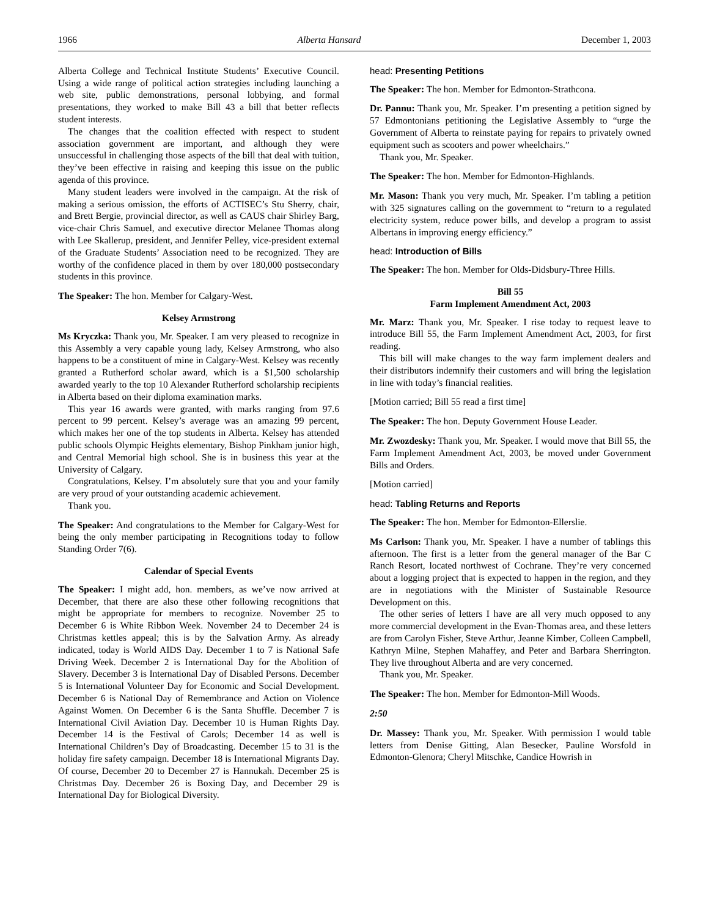1966 Alberta Hansard December 1, 2003
Alberta College and Technical Institute Students’ Executive Council. Using a wide range of political action strategies including launching a web site, public demonstrations, personal lobbying, and formal presentations, they worked to make Bill 43 a bill that better reflects student interests.
The changes that the coalition effected with respect to student association government are important, and although they were unsuccessful in challenging those aspects of the bill that deal with tuition, they’ve been effective in raising and keeping this issue on the public agenda of this province.
Many student leaders were involved in the campaign. At the risk of making a serious omission, the efforts of ACTISEC’s Stu Sherry, chair, and Brett Bergie, provincial director, as well as CAUS chair Shirley Barg, vice-chair Chris Samuel, and executive director Melanee Thomas along with Lee Skallerup, president, and Jennifer Pelley, vice-president external of the Graduate Students’ Association need to be recognized. They are worthy of the confidence placed in them by over 180,000 postsecondary students in this province.
The Speaker: The hon. Member for Calgary-West.
Kelsey Armstrong
Ms Kryczka: Thank you, Mr. Speaker. I am very pleased to recognize in this Assembly a very capable young lady, Kelsey Armstrong, who also happens to be a constituent of mine in Calgary-West. Kelsey was recently granted a Rutherford scholar award, which is a $1,500 scholarship awarded yearly to the top 10 Alexander Rutherford scholarship recipients in Alberta based on their diploma examination marks.
This year 16 awards were granted, with marks ranging from 97.6 percent to 99 percent. Kelsey’s average was an amazing 99 percent, which makes her one of the top students in Alberta. Kelsey has attended public schools Olympic Heights elementary, Bishop Pinkham junior high, and Central Memorial high school. She is in business this year at the University of Calgary.
Congratulations, Kelsey. I’m absolutely sure that you and your family are very proud of your outstanding academic achievement.
Thank you.
The Speaker: And congratulations to the Member for Calgary-West for being the only member participating in Recognitions today to follow Standing Order 7(6).
Calendar of Special Events
The Speaker: I might add, hon. members, as we’ve now arrived at December, that there are also these other following recognitions that might be appropriate for members to recognize. November 25 to December 6 is White Ribbon Week. November 24 to December 24 is Christmas kettles appeal; this is by the Salvation Army. As already indicated, today is World AIDS Day. December 1 to 7 is National Safe Driving Week. December 2 is International Day for the Abolition of Slavery. December 3 is International Day of Disabled Persons. December 5 is International Volunteer Day for Economic and Social Development. December 6 is National Day of Remembrance and Action on Violence Against Women. On December 6 is the Santa Shuffle. December 7 is International Civil Aviation Day. December 10 is Human Rights Day. December 14 is the Festival of Carols; December 14 as well is International Children’s Day of Broadcasting. December 15 to 31 is the holiday fire safety campaign. December 18 is International Migrants Day. Of course, December 20 to December 27 is Hannukah. December 25 is Christmas Day. December 26 is Boxing Day, and December 29 is International Day for Biological Diversity.
head: Presenting Petitions
The Speaker: The hon. Member for Edmonton-Strathcona.
Dr. Pannu: Thank you, Mr. Speaker. I’m presenting a petition signed by 57 Edmontonians petitioning the Legislative Assembly to “urge the Government of Alberta to reinstate paying for repairs to privately owned equipment such as scooters and power wheelchairs.”
Thank you, Mr. Speaker.
The Speaker: The hon. Member for Edmonton-Highlands.
Mr. Mason: Thank you very much, Mr. Speaker. I’m tabling a petition with 325 signatures calling on the government to “return to a regulated electricity system, reduce power bills, and develop a program to assist Albertans in improving energy efficiency.”
head: Introduction of Bills
The Speaker: The hon. Member for Olds-Didsbury-Three Hills.
Bill 55
Farm Implement Amendment Act, 2003
Mr. Marz: Thank you, Mr. Speaker. I rise today to request leave to introduce Bill 55, the Farm Implement Amendment Act, 2003, for first reading.
This bill will make changes to the way farm implement dealers and their distributors indemnify their customers and will bring the legislation in line with today’s financial realities.
[Motion carried; Bill 55 read a first time]
The Speaker: The hon. Deputy Government House Leader.
Mr. Zwozdesky: Thank you, Mr. Speaker. I would move that Bill 55, the Farm Implement Amendment Act, 2003, be moved under Government Bills and Orders.
[Motion carried]
head: Tabling Returns and Reports
The Speaker: The hon. Member for Edmonton-Ellerslie.
Ms Carlson: Thank you, Mr. Speaker. I have a number of tablings this afternoon. The first is a letter from the general manager of the Bar C Ranch Resort, located northwest of Cochrane. They’re very concerned about a logging project that is expected to happen in the region, and they are in negotiations with the Minister of Sustainable Resource Development on this.
The other series of letters I have are all very much opposed to any more commercial development in the Evan-Thomas area, and these letters are from Carolyn Fisher, Steve Arthur, Jeanne Kimber, Colleen Campbell, Kathryn Milne, Stephen Mahaffey, and Peter and Barbara Sherrington. They live throughout Alberta and are very concerned.
Thank you, Mr. Speaker.
The Speaker: The hon. Member for Edmonton-Mill Woods.
2:50
Dr. Massey: Thank you, Mr. Speaker. With permission I would table letters from Denise Gitting, Alan Besecker, Pauline Worsfold in Edmonton-Glenora; Cheryl Mitschke, Candice Howrish in